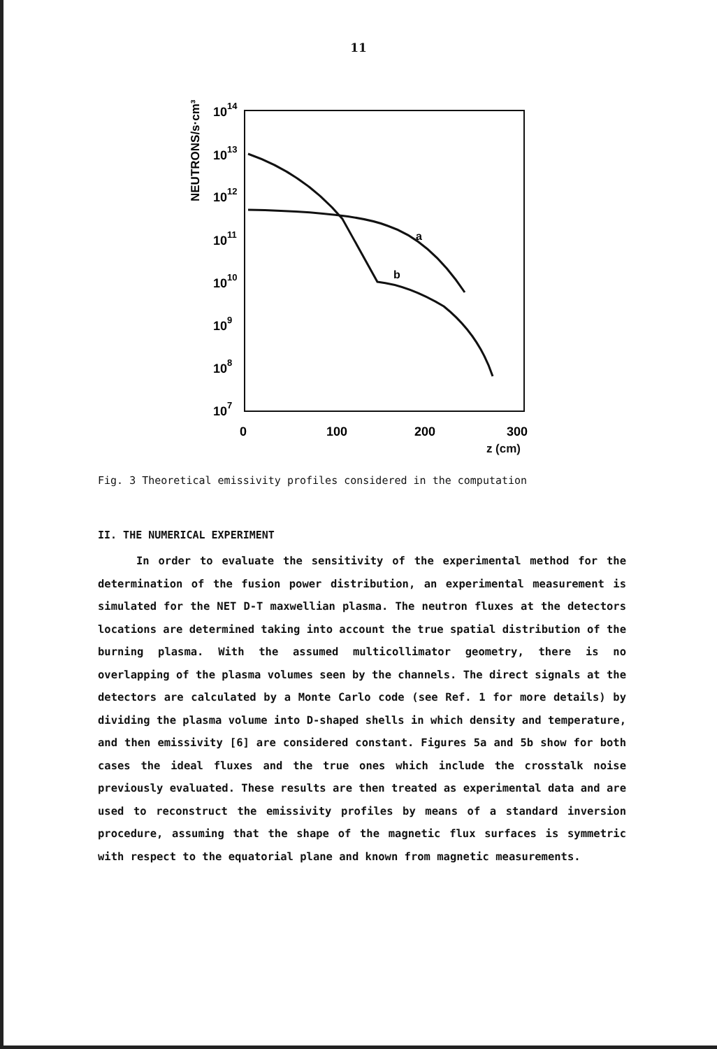11
NEUTRONS/s·cm³
1014
1013
1012
1011
1010
109
108
107
a
b
0
100
200
300
z (cm)
Fig. 3 Theoretical emissivity profiles considered in the computation
II. THE NUMERICAL EXPERIMENT
In order to evaluate the sensitivity of the experimental method for the determination of the fusion power distribution, an experimental measurement is simulated for the NET D-T maxwellian plasma. The neutron fluxes at the detectors locations are determined taking into account the true spatial distribution of the burning plasma. With the assumed multicollimator geometry, there is no overlapping of the plasma volumes seen by the channels. The direct signals at the detectors are calculated by a Monte Carlo code (see Ref. 1 for more details) by dividing the plasma volume into D-shaped shells in which density and temperature, and then emissivity [6] are considered constant. Figures 5a and 5b show for both cases the ideal fluxes and the true ones which include the crosstalk noise previously evaluated. These results are then treated as experimental data and are used to reconstruct the emissivity profiles by means of a standard inversion procedure, assuming that the shape of the magnetic flux surfaces is symmetric with respect to the equatorial plane and known from magnetic measurements.